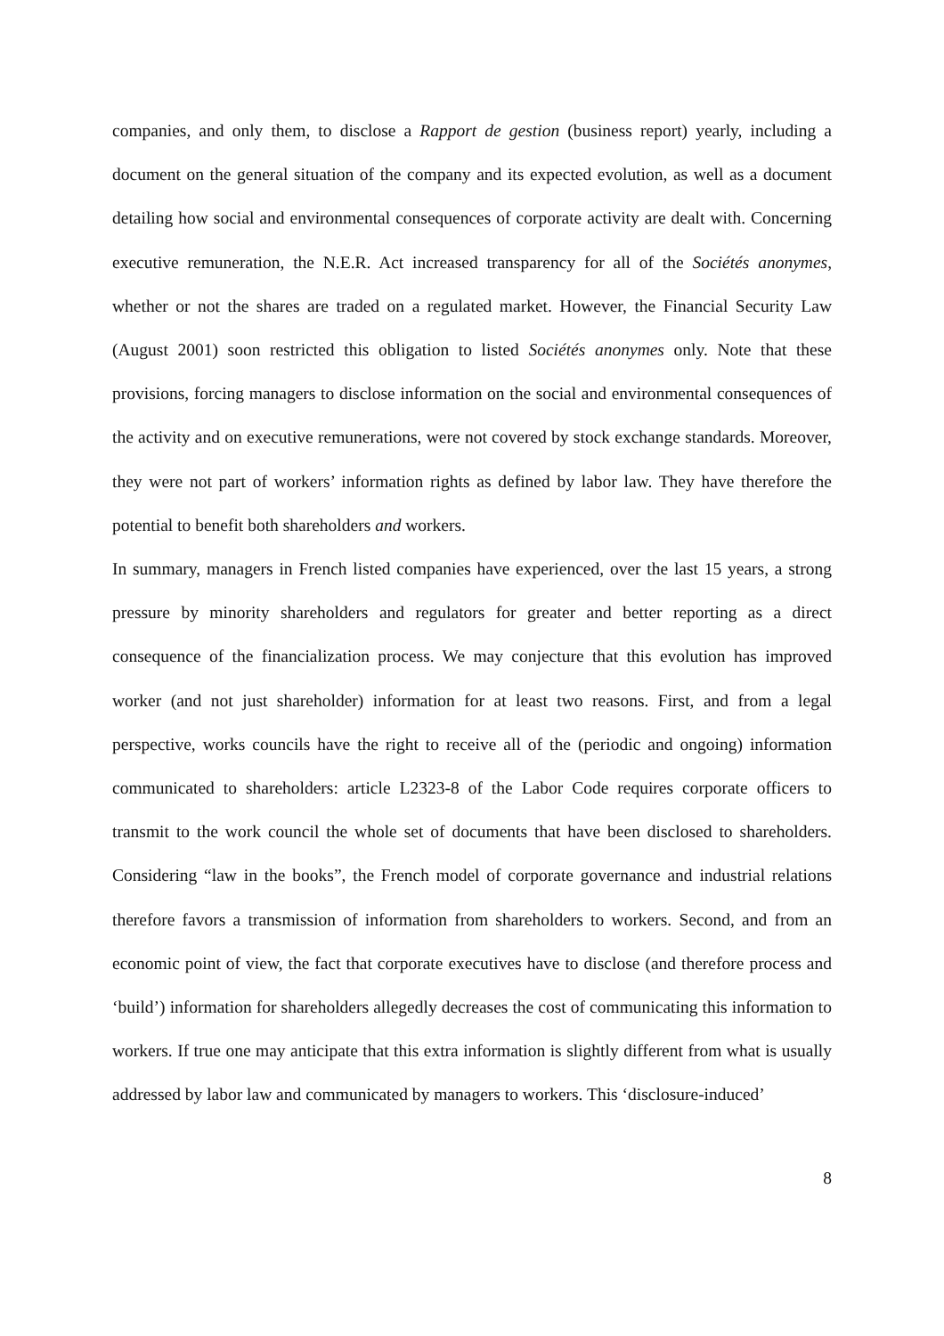companies, and only them, to disclose a Rapport de gestion (business report) yearly, including a document on the general situation of the company and its expected evolution, as well as a document detailing how social and environmental consequences of corporate activity are dealt with. Concerning executive remuneration, the N.E.R. Act increased transparency for all of the Sociétés anonymes, whether or not the shares are traded on a regulated market. However, the Financial Security Law (August 2001) soon restricted this obligation to listed Sociétés anonymes only. Note that these provisions, forcing managers to disclose information on the social and environmental consequences of the activity and on executive remunerations, were not covered by stock exchange standards. Moreover, they were not part of workers’ information rights as defined by labor law. They have therefore the potential to benefit both shareholders and workers.
In summary, managers in French listed companies have experienced, over the last 15 years, a strong pressure by minority shareholders and regulators for greater and better reporting as a direct consequence of the financialization process. We may conjecture that this evolution has improved worker (and not just shareholder) information for at least two reasons. First, and from a legal perspective, works councils have the right to receive all of the (periodic and ongoing) information communicated to shareholders: article L2323-8 of the Labor Code requires corporate officers to transmit to the work council the whole set of documents that have been disclosed to shareholders. Considering “law in the books”, the French model of corporate governance and industrial relations therefore favors a transmission of information from shareholders to workers. Second, and from an economic point of view, the fact that corporate executives have to disclose (and therefore process and ‘build’) information for shareholders allegedly decreases the cost of communicating this information to workers. If true one may anticipate that this extra information is slightly different from what is usually addressed by labor law and communicated by managers to workers. This ‘disclosure-induced’
8